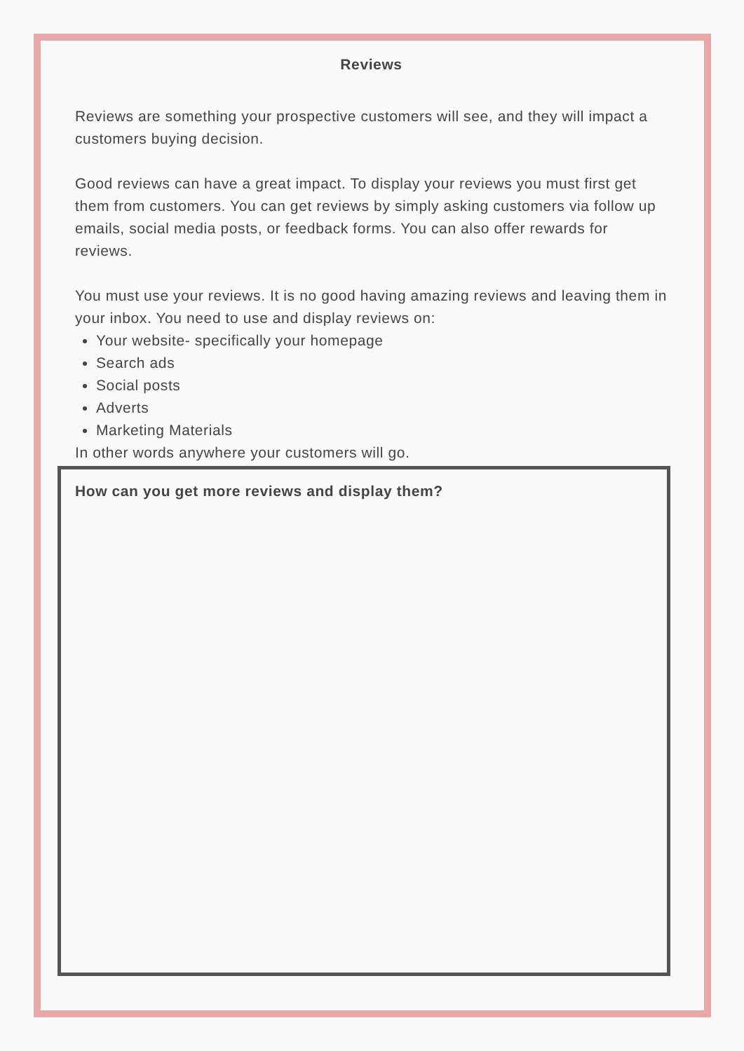Reviews
Reviews are something your prospective customers will see, and they will impact a customers buying decision.
Good reviews can have a great impact. To display your reviews you must first get them from customers. You can get reviews by simply asking customers via follow up emails, social media posts, or feedback forms. You can also offer rewards for reviews.
You must use your reviews. It is no good having amazing reviews and leaving them in your inbox. You need to use and display reviews on:
Your website- specifically your homepage
Search ads
Social posts
Adverts
Marketing Materials
In other words anywhere your customers will go.
How can you get more reviews and display them?